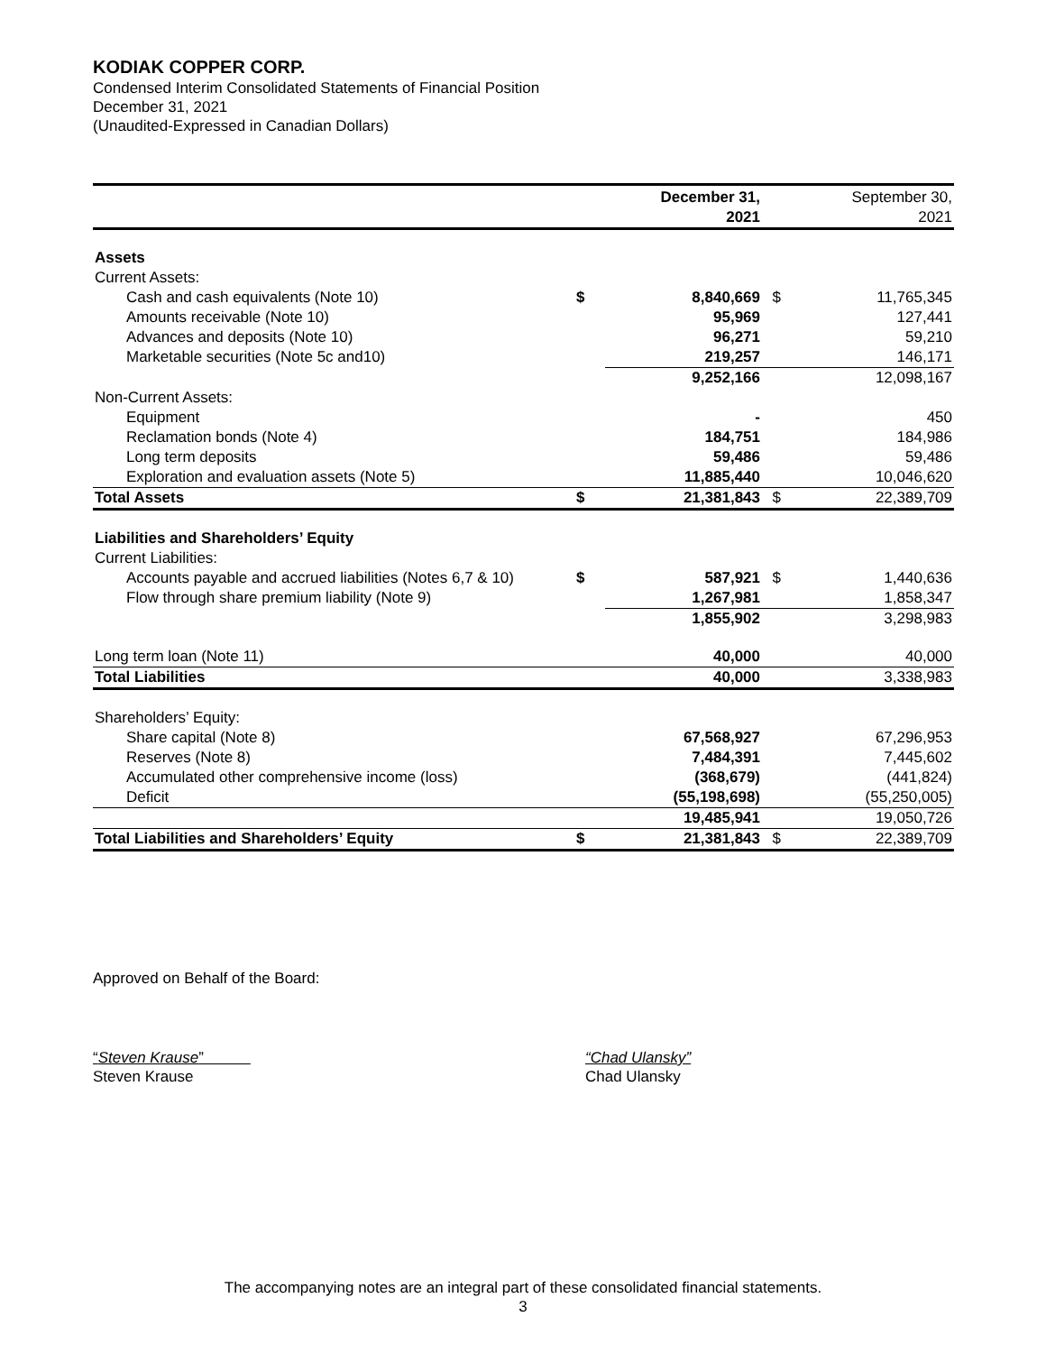KODIAK COPPER CORP.
Condensed Interim Consolidated Statements of Financial Position
December 31, 2021
(Unaudited-Expressed in Canadian Dollars)
| | | December 31, 2021 | | September 30, 2021 |
| Assets | | | | |
| Current Assets: | | | | |
| Cash and cash equivalents (Note 10) | $ | 8,840,669 | $ | 11,765,345 |
| Amounts receivable (Note 10) | | 95,969 | | 127,441 |
| Advances and deposits (Note 10) | | 96,271 | | 59,210 |
| Marketable securities (Note 5c and10) | | 219,257 | | 146,171 |
| | | 9,252,166 | | 12,098,167 |
| Non-Current Assets: | | | | |
| Equipment | | - | | 450 |
| Reclamation bonds (Note 4) | | 184,751 | | 184,986 |
| Long term deposits | | 59,486 | | 59,486 |
| Exploration and evaluation assets (Note 5) | | 11,885,440 | | 10,046,620 |
| Total Assets | $ | 21,381,843 | $ | 22,389,709 |
| Liabilities and Shareholders’ Equity | | | | |
| Current Liabilities: | | | | |
| Accounts payable and accrued liabilities (Notes 6,7 & 10) | $ | 587,921 | $ | 1,440,636 |
| Flow through share premium liability (Note 9) | | 1,267,981 | | 1,858,347 |
| | | 1,855,902 | | 3,298,983 |
| Long term loan (Note 11) | | 40,000 | | 40,000 |
| Total Liabilities | | 40,000 | | 3,338,983 |
| Shareholders’ Equity: | | | | |
| Share capital (Note 8) | | 67,568,927 | | 67,296,953 |
| Reserves (Note 8) | | 7,484,391 | | 7,445,602 |
| Accumulated other comprehensive income (loss) | | (368,679) | | (441,824) |
| Deficit | | (55,198,698) | | (55,250,005) |
| | | 19,485,941 | | 19,050,726 |
| Total Liabilities and Shareholders’ Equity | $ | 21,381,843 | $ | 22,389,709 |
Approved on Behalf of the Board:
“Steven Krause”
Steven Krause
“Chad Ulansky”
Chad Ulansky
The accompanying notes are an integral part of these consolidated financial statements.
3